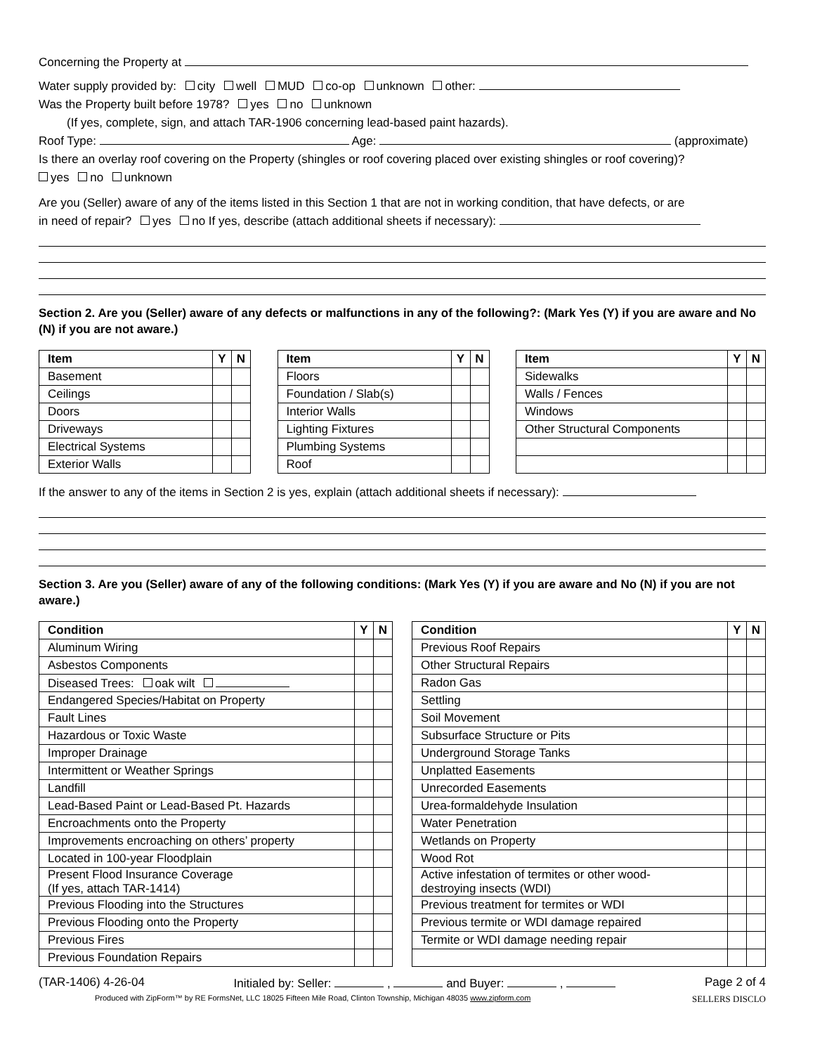Concerning the Property at
Water supply provided by: city well MUD co-op unknown other:
Was the Property built before 1978? yes no unknown
(If yes, complete, sign, and attach TAR-1906 concerning lead-based paint hazards).
Roof Type: Age: (approximate)
Is there an overlay roof covering on the Property (shingles or roof covering placed over existing shingles or roof covering)?
yes no unknown
Are you (Seller) aware of any of the items listed in this Section 1 that are not in working condition, that have defects, or are
in need of repair? yes no If yes, describe (attach additional sheets if necessary):
Section 2. Are you (Seller) aware of any defects or malfunctions in any of the following?: (Mark Yes (Y) if you are aware and No (N) if you are not aware.)
| Item | Y | N |
| --- | --- | --- |
| Basement | | |
| Ceilings | | |
| Doors | | |
| Driveways | | |
| Electrical Systems | | |
| Exterior Walls | | |
| Item | Y | N |
| --- | --- | --- |
| Floors | | |
| Foundation / Slab(s) | | |
| Interior Walls | | |
| Lighting Fixtures | | |
| Plumbing Systems | | |
| Roof | | |
| Item | Y | N |
| --- | --- | --- |
| Sidewalks | | |
| Walls / Fences | | |
| Windows | | |
| Other Structural Components | | |
If the answer to any of the items in Section 2 is yes, explain (attach additional sheets if necessary):
Section 3. Are you (Seller) aware of any of the following conditions: (Mark Yes (Y) if you are aware and No (N) if you are not aware.)
| Condition | Y | N |
| --- | --- | --- |
| Aluminum Wiring | | |
| Asbestos Components | | |
| Diseased Trees: oak wilt | | |
| Endangered Species/Habitat on Property | | |
| Fault Lines | | |
| Hazardous or Toxic Waste | | |
| Improper Drainage | | |
| Intermittent or Weather Springs | | |
| Landfill | | |
| Lead-Based Paint or Lead-Based Pt. Hazards | | |
| Encroachments onto the Property | | |
| Improvements encroaching on others’ property | | |
| Located in 100-year Floodplain | | |
| Present Flood Insurance Coverage (If yes, attach TAR-1414) | | |
| Previous Flooding into the Structures | | |
| Previous Flooding onto the Property | | |
| Previous Fires | | |
| Previous Foundation Repairs | | |
| Condition | Y | N |
| --- | --- | --- |
| Previous Roof Repairs | | |
| Other Structural Repairs | | |
| Radon Gas | | |
| Settling | | |
| Soil Movement | | |
| Subsurface Structure or Pits | | |
| Underground Storage Tanks | | |
| Unplatted Easements | | |
| Unrecorded Easements | | |
| Urea-formaldehyde Insulation | | |
| Water Penetration | | |
| Wetlands on Property | | |
| Wood Rot | | |
| Active infestation of termites or other wood- destroying insects (WDI) | | |
| Previous treatment for termites or WDI | | |
| Previous termite or WDI damage repaired | | |
| Termite or WDI damage needing repair | | |
(TAR-1406) 4-26-04 Initialed by: Seller: , and Buyer: , Page 2 of 4
Produced with ZipForm™ by RE FormsNet, LLC 18025 Fifteen Mile Road, Clinton Township, Michigan 48035 www.zipform.com SELLERS DISCLO